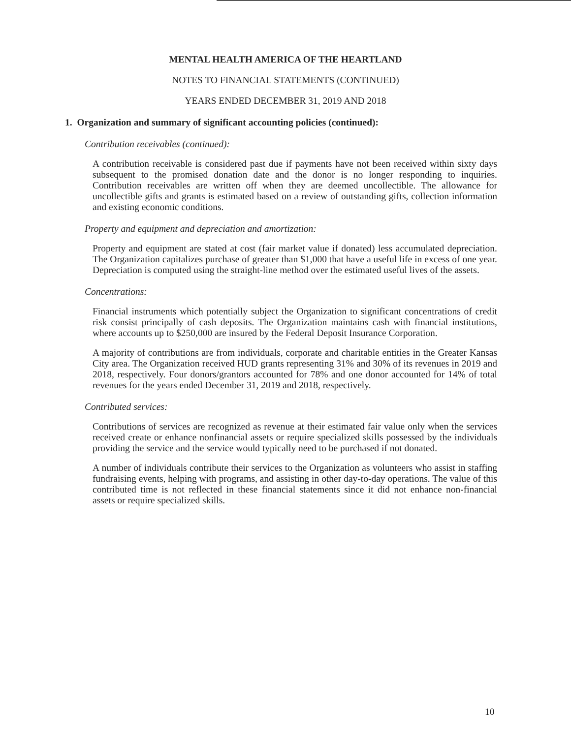MENTAL HEALTH AMERICA OF THE HEARTLAND
NOTES TO FINANCIAL STATEMENTS (CONTINUED)
YEARS ENDED DECEMBER 31, 2019 AND 2018
1. Organization and summary of significant accounting policies (continued):
Contribution receivables (continued):
A contribution receivable is considered past due if payments have not been received within sixty days subsequent to the promised donation date and the donor is no longer responding to inquiries. Contribution receivables are written off when they are deemed uncollectible. The allowance for uncollectible gifts and grants is estimated based on a review of outstanding gifts, collection information and existing economic conditions.
Property and equipment and depreciation and amortization:
Property and equipment are stated at cost (fair market value if donated) less accumulated depreciation. The Organization capitalizes purchase of greater than $1,000 that have a useful life in excess of one year. Depreciation is computed using the straight-line method over the estimated useful lives of the assets.
Concentrations:
Financial instruments which potentially subject the Organization to significant concentrations of credit risk consist principally of cash deposits. The Organization maintains cash with financial institutions, where accounts up to $250,000 are insured by the Federal Deposit Insurance Corporation.
A majority of contributions are from individuals, corporate and charitable entities in the Greater Kansas City area. The Organization received HUD grants representing 31% and 30% of its revenues in 2019 and 2018, respectively. Four donors/grantors accounted for 78% and one donor accounted for 14% of total revenues for the years ended December 31, 2019 and 2018, respectively.
Contributed services:
Contributions of services are recognized as revenue at their estimated fair value only when the services received create or enhance nonfinancial assets or require specialized skills possessed by the individuals providing the service and the service would typically need to be purchased if not donated.
A number of individuals contribute their services to the Organization as volunteers who assist in staffing fundraising events, helping with programs, and assisting in other day-to-day operations. The value of this contributed time is not reflected in these financial statements since it did not enhance non-financial assets or require specialized skills.
10